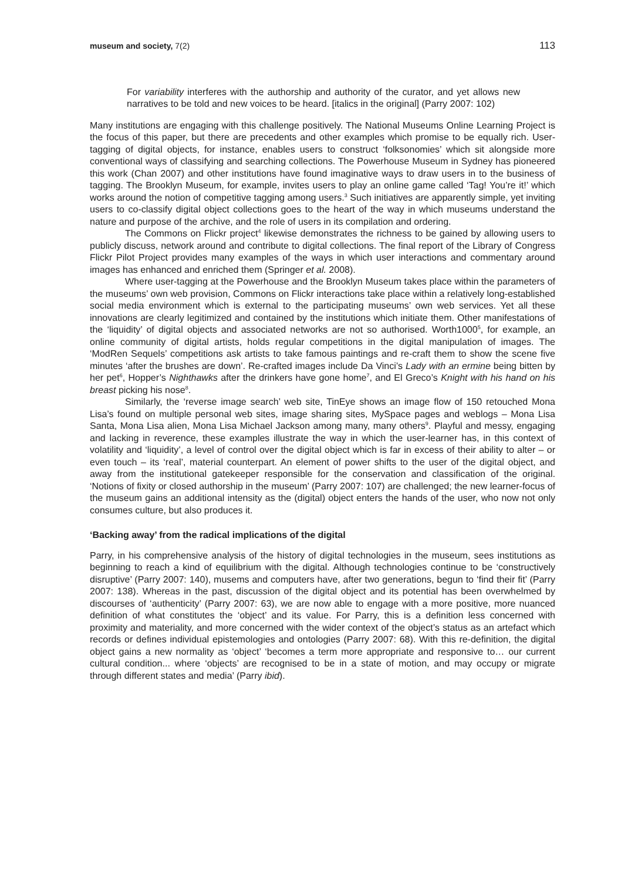museum and society, 7(2) 113
For variability interferes with the authorship and authority of the curator, and yet allows new narratives to be told and new voices to be heard. [italics in the original] (Parry 2007: 102)
Many institutions are engaging with this challenge positively. The National Museums Online Learning Project is the focus of this paper, but there are precedents and other examples which promise to be equally rich. User-tagging of digital objects, for instance, enables users to construct ‘folksonomies’ which sit alongside more conventional ways of classifying and searching collections. The Powerhouse Museum in Sydney has pioneered this work (Chan 2007) and other institutions have found imaginative ways to draw users in to the business of tagging. The Brooklyn Museum, for example, invites users to play an online game called ‘Tag! You’re it!’ which works around the notion of competitive tagging among users.<sup>3</sup> Such initiatives are apparently simple, yet inviting users to co-classify digital object collections goes to the heart of the way in which museums understand the nature and purpose of the archive, and the role of users in its compilation and ordering.
The Commons on Flickr project<sup>4</sup> likewise demonstrates the richness to be gained by allowing users to publicly discuss, network around and contribute to digital collections. The final report of the Library of Congress Flickr Pilot Project provides many examples of the ways in which user interactions and commentary around images has enhanced and enriched them (Springer et al. 2008).
Where user-tagging at the Powerhouse and the Brooklyn Museum takes place within the parameters of the museums’ own web provision, Commons on Flickr interactions take place within a relatively long-established social media environment which is external to the participating museums’ own web services. Yet all these innovations are clearly legitimized and contained by the institutions which initiate them. Other manifestations of the ‘liquidity’ of digital objects and associated networks are not so authorised. Worth1000<sup>5</sup>, for example, an online community of digital artists, holds regular competitions in the digital manipulation of images. The ‘ModRen Sequels’ competitions ask artists to take famous paintings and re-craft them to show the scene five minutes ‘after the brushes are down’. Re-crafted images include Da Vinci’s Lady with an ermine being bitten by her pet<sup>6</sup>, Hopper’s Nighthawks after the drinkers have gone home<sup>7</sup>, and El Greco’s Knight with his hand on his breast picking his nose<sup>8</sup>.
Similarly, the ‘reverse image search’ web site, TinEye shows an image flow of 150 retouched Mona Lisa’s found on multiple personal web sites, image sharing sites, MySpace pages and weblogs – Mona Lisa Santa, Mona Lisa alien, Mona Lisa Michael Jackson among many, many others<sup>9</sup>. Playful and messy, engaging and lacking in reverence, these examples illustrate the way in which the user-learner has, in this context of volatility and ‘liquidity’, a level of control over the digital object which is far in excess of their ability to alter – or even touch – its ‘real’, material counterpart. An element of power shifts to the user of the digital object, and away from the institutional gatekeeper responsible for the conservation and classification of the original. ‘Notions of fixity or closed authorship in the museum’ (Parry 2007: 107) are challenged; the new learner-focus of the museum gains an additional intensity as the (digital) object enters the hands of the user, who now not only consumes culture, but also produces it.
‘Backing away’ from the radical implications of the digital
Parry, in his comprehensive analysis of the history of digital technologies in the museum, sees institutions as beginning to reach a kind of equilibrium with the digital. Although technologies continue to be ‘constructively disruptive’ (Parry 2007: 140), musems and computers have, after two generations, begun to ‘find their fit’ (Parry 2007: 138). Whereas in the past, discussion of the digital object and its potential has been overwhelmed by discourses of ‘authenticity’ (Parry 2007: 63), we are now able to engage with a more positive, more nuanced definition of what constitutes the ‘object’ and its value. For Parry, this is a definition less concerned with proximity and materiality, and more concerned with the wider context of the object’s status as an artefact which records or defines individual epistemologies and ontologies (Parry 2007: 68). With this re-definition, the digital object gains a new normality as ‘object’ ‘becomes a term more appropriate and responsive to… our current cultural condition... where ‘objects’ are recognised to be in a state of motion, and may occupy or migrate through different states and media’ (Parry ibid).